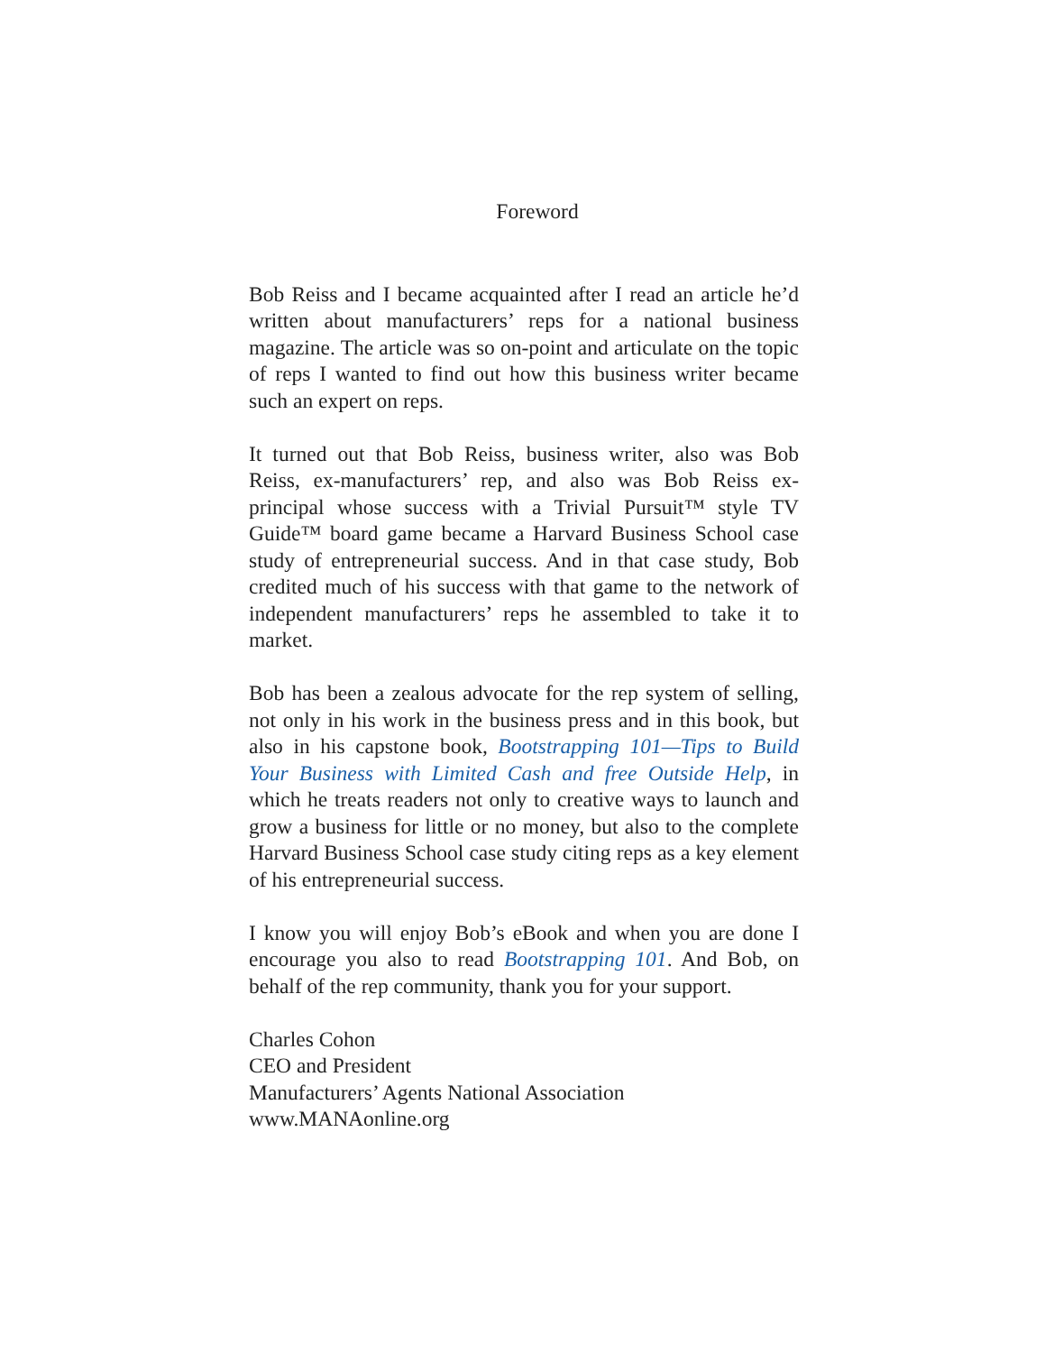Foreword
Bob Reiss and I became acquainted after I read an article he’d written about manufacturers’ reps for a national business magazine. The article was so on-point and articulate on the topic of reps I wanted to find out how this business writer became such an expert on reps.
It turned out that Bob Reiss, business writer, also was Bob Reiss, ex-manufacturers’ rep, and also was Bob Reiss ex-principal whose success with a Trivial Pursuit™ style TV Guide™ board game became a Harvard Business School case study of entrepreneurial success. And in that case study, Bob credited much of his success with that game to the network of independent manufacturers’ reps he assembled to take it to market.
Bob has been a zealous advocate for the rep system of selling, not only in his work in the business press and in this book, but also in his capstone book, Bootstrapping 101—Tips to Build Your Business with Limited Cash and free Outside Help, in which he treats readers not only to creative ways to launch and grow a business for little or no money, but also to the complete Harvard Business School case study citing reps as a key element of his entrepreneurial success.
I know you will enjoy Bob’s eBook and when you are done I encourage you also to read Bootstrapping 101. And Bob, on behalf of the rep community, thank you for your support.
Charles Cohon
CEO and President
Manufacturers’ Agents National Association
www.MANAonline.org